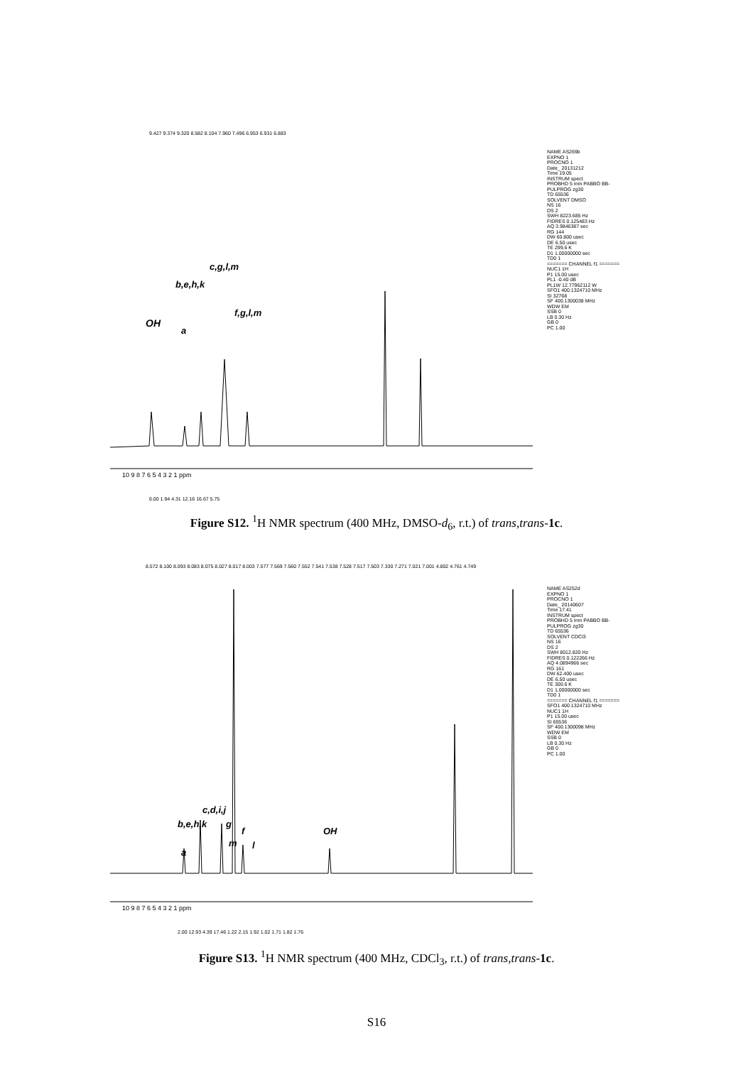9.427 9.374 9.320 8.582 8.104 7.960 7.496 6.953 6.931 6.883
OH
a
b,e,h,k
c,g,l,m
f,g,l,m
10 9 8 7 6 5 4 3 2 1 ppm
6.00 1.94 4.31 12.16 16.67 5.75
NAME AS269b EXPNO 1 PROCNO 1 Date_ 20131212 Time 19.05 INSTRUM spect PROBHD 5 mm PABBO BB- PULPROG zg30 TD 65536 SOLVENT DMSO NS 16 DS 2 SWH 8223.685 Hz FIDRES 0.125483 Hz AQ 3.9846387 sec RG 144 DW 60.800 usec DE 6.50 usec TE 299.6 K D1 1.00000000 sec TD0 1 ======= CHANNEL f1 ======= NUC1 1H P1 15.00 usec PL1 -0.40 dB PL1W 12.77962112 W SFO1 400.1324710 MHz SI 32768 SF 400.1300038 MHz WDW EM SSB 0 LB 0.30 Hz GB 0 PC 1.00
Figure S12. <sup>1</sup>H NMR spectrum (400 MHz, DMSO-d<sub>6</sub>, r.t.) of trans,trans-1c.
8.572 8.100 8.093 8.083 8.075 8.027 8.017 8.003 7.577 7.569 7.560 7.552 7.541 7.538 7.528 7.517 7.503 7.330 7.271 7.021 7.001 4.802 4.761 4.749
a
b,e,h,k
c,d,i,j
g
m
f
l
OH
10 9 8 7 6 5 4 3 2 1 ppm
2.00 12.93 4.39 17.46 1.22 2.15 1.92 1.02 1.71 1.82 1.76
NAME AS252d EXPNO 1 PROCNO 1 Date_ 20140607 Time 17.41 INSTRUM spect PROBHD 5 mm PABBO BB- PULPROG zg30 TD 65536 SOLVENT CDCl3 NS 16 DS 2 SWH 8012.820 Hz FIDRES 0.122266 Hz AQ 4.0894966 sec RG 161 DW 62.400 usec DE 6.50 usec TE 300.6 K D1 1.00000000 sec TD0 1 ======= CHANNEL f1 ======= SFO1 400.1324710 MHz NUC1 1H P1 15.00 usec SI 65536 SF 400.1300098 MHz WDW EM SSB 0 LB 0.30 Hz GB 0 PC 1.00
Figure S13. <sup>1</sup>H NMR spectrum (400 MHz, CDCl<sub>3</sub>, r.t.) of trans,trans-1c.
S16